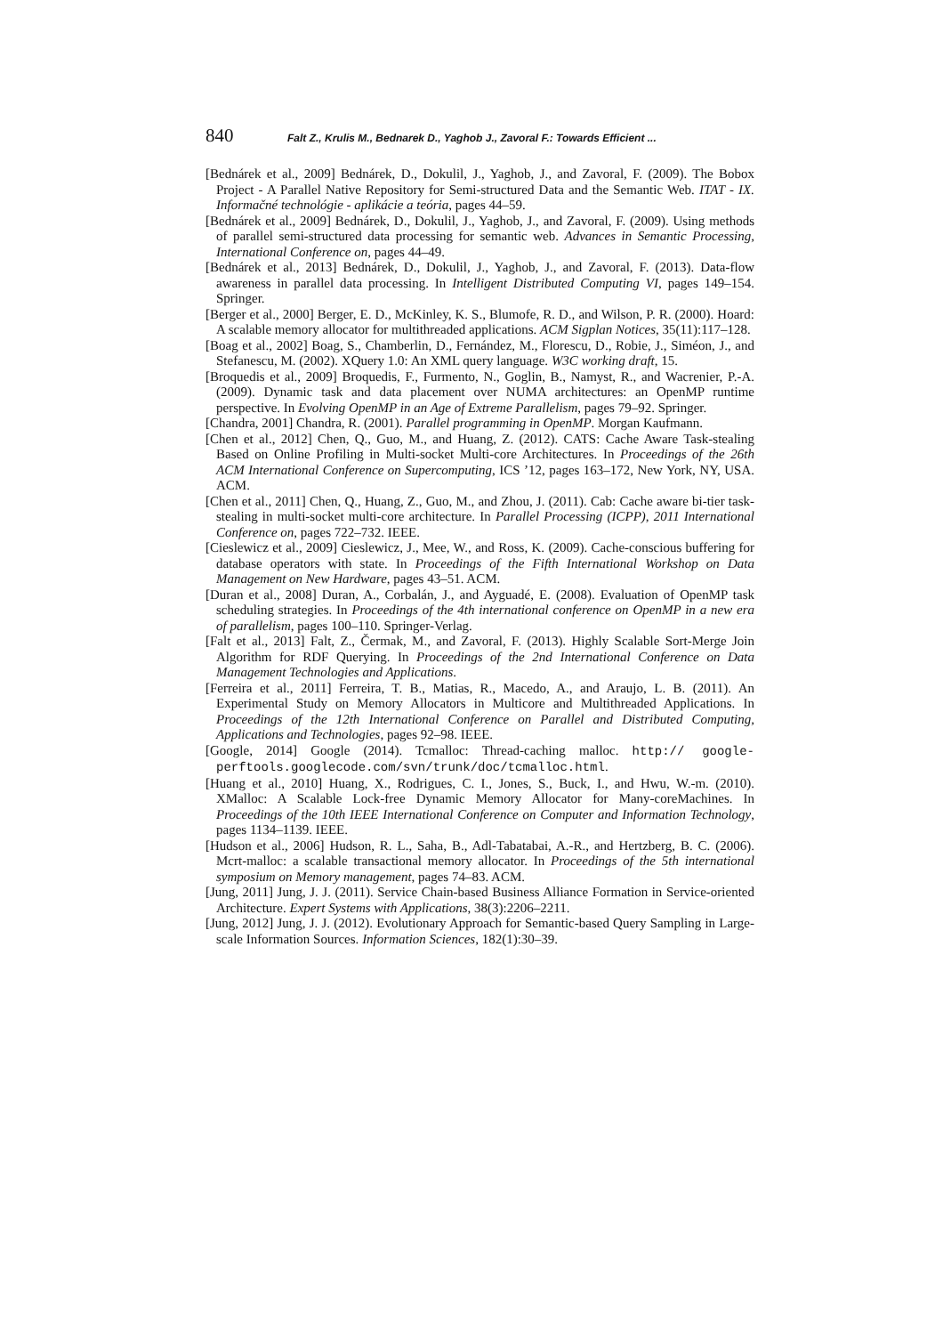840 Falt Z., Krulis M., Bednarek D., Yaghob J., Zavoral F.: Towards Efficient ...
[Bednárek et al., 2009] Bednárek, D., Dokulil, J., Yaghob, J., and Zavoral, F. (2009). The Bobox Project - A Parallel Native Repository for Semi-structured Data and the Semantic Web. ITAT - IX. Informačné technológie - aplikácie a teória, pages 44–59.
[Bednárek et al., 2009] Bednárek, D., Dokulil, J., Yaghob, J., and Zavoral, F. (2009). Using methods of parallel semi-structured data processing for semantic web. Advances in Semantic Processing, International Conference on, pages 44–49.
[Bednárek et al., 2013] Bednárek, D., Dokulil, J., Yaghob, J., and Zavoral, F. (2013). Data-flow awareness in parallel data processing. In Intelligent Distributed Computing VI, pages 149–154. Springer.
[Berger et al., 2000] Berger, E. D., McKinley, K. S., Blumofe, R. D., and Wilson, P. R. (2000). Hoard: A scalable memory allocator for multithreaded applications. ACM Sigplan Notices, 35(11):117–128.
[Boag et al., 2002] Boag, S., Chamberlin, D., Fernández, M., Florescu, D., Robie, J., Siméon, J., and Stefanescu, M. (2002). XQuery 1.0: An XML query language. W3C working draft, 15.
[Broquedis et al., 2009] Broquedis, F., Furmento, N., Goglin, B., Namyst, R., and Wacrenier, P.-A. (2009). Dynamic task and data placement over NUMA architectures: an OpenMP runtime perspective. In Evolving OpenMP in an Age of Extreme Parallelism, pages 79–92. Springer.
[Chandra, 2001] Chandra, R. (2001). Parallel programming in OpenMP. Morgan Kaufmann.
[Chen et al., 2012] Chen, Q., Guo, M., and Huang, Z. (2012). CATS: Cache Aware Task-stealing Based on Online Profiling in Multi-socket Multi-core Architectures. In Proceedings of the 26th ACM International Conference on Supercomputing, ICS ’12, pages 163–172, New York, NY, USA. ACM.
[Chen et al., 2011] Chen, Q., Huang, Z., Guo, M., and Zhou, J. (2011). Cab: Cache aware bi-tier task-stealing in multi-socket multi-core architecture. In Parallel Processing (ICPP), 2011 International Conference on, pages 722–732. IEEE.
[Cieslewicz et al., 2009] Cieslewicz, J., Mee, W., and Ross, K. (2009). Cache-conscious buffering for database operators with state. In Proceedings of the Fifth International Workshop on Data Management on New Hardware, pages 43–51. ACM.
[Duran et al., 2008] Duran, A., Corbalán, J., and Ayguadé, E. (2008). Evaluation of OpenMP task scheduling strategies. In Proceedings of the 4th international conference on OpenMP in a new era of parallelism, pages 100–110. Springer-Verlag.
[Falt et al., 2013] Falt, Z., Čermak, M., and Zavoral, F. (2013). Highly Scalable Sort-Merge Join Algorithm for RDF Querying. In Proceedings of the 2nd International Conference on Data Management Technologies and Applications.
[Ferreira et al., 2011] Ferreira, T. B., Matias, R., Macedo, A., and Araujo, L. B. (2011). An Experimental Study on Memory Allocators in Multicore and Multithreaded Applications. In Proceedings of the 12th International Conference on Parallel and Distributed Computing, Applications and Technologies, pages 92–98. IEEE.
[Google, 2014] Google (2014). Tcmalloc: Thread-caching malloc. http:// google-perftools.googlecode.com/svn/trunk/doc/tcmalloc.html.
[Huang et al., 2010] Huang, X., Rodrigues, C. I., Jones, S., Buck, I., and Hwu, W.-m. (2010). XMalloc: A Scalable Lock-free Dynamic Memory Allocator for Many-coreMachines. In Proceedings of the 10th IEEE International Conference on Computer and Information Technology, pages 1134–1139. IEEE.
[Hudson et al., 2006] Hudson, R. L., Saha, B., Adl-Tabatabai, A.-R., and Hertzberg, B. C. (2006). Mcrt-malloc: a scalable transactional memory allocator. In Proceedings of the 5th international symposium on Memory management, pages 74–83. ACM.
[Jung, 2011] Jung, J. J. (2011). Service Chain-based Business Alliance Formation in Service-oriented Architecture. Expert Systems with Applications, 38(3):2206–2211.
[Jung, 2012] Jung, J. J. (2012). Evolutionary Approach for Semantic-based Query Sampling in Large-scale Information Sources. Information Sciences, 182(1):30–39.